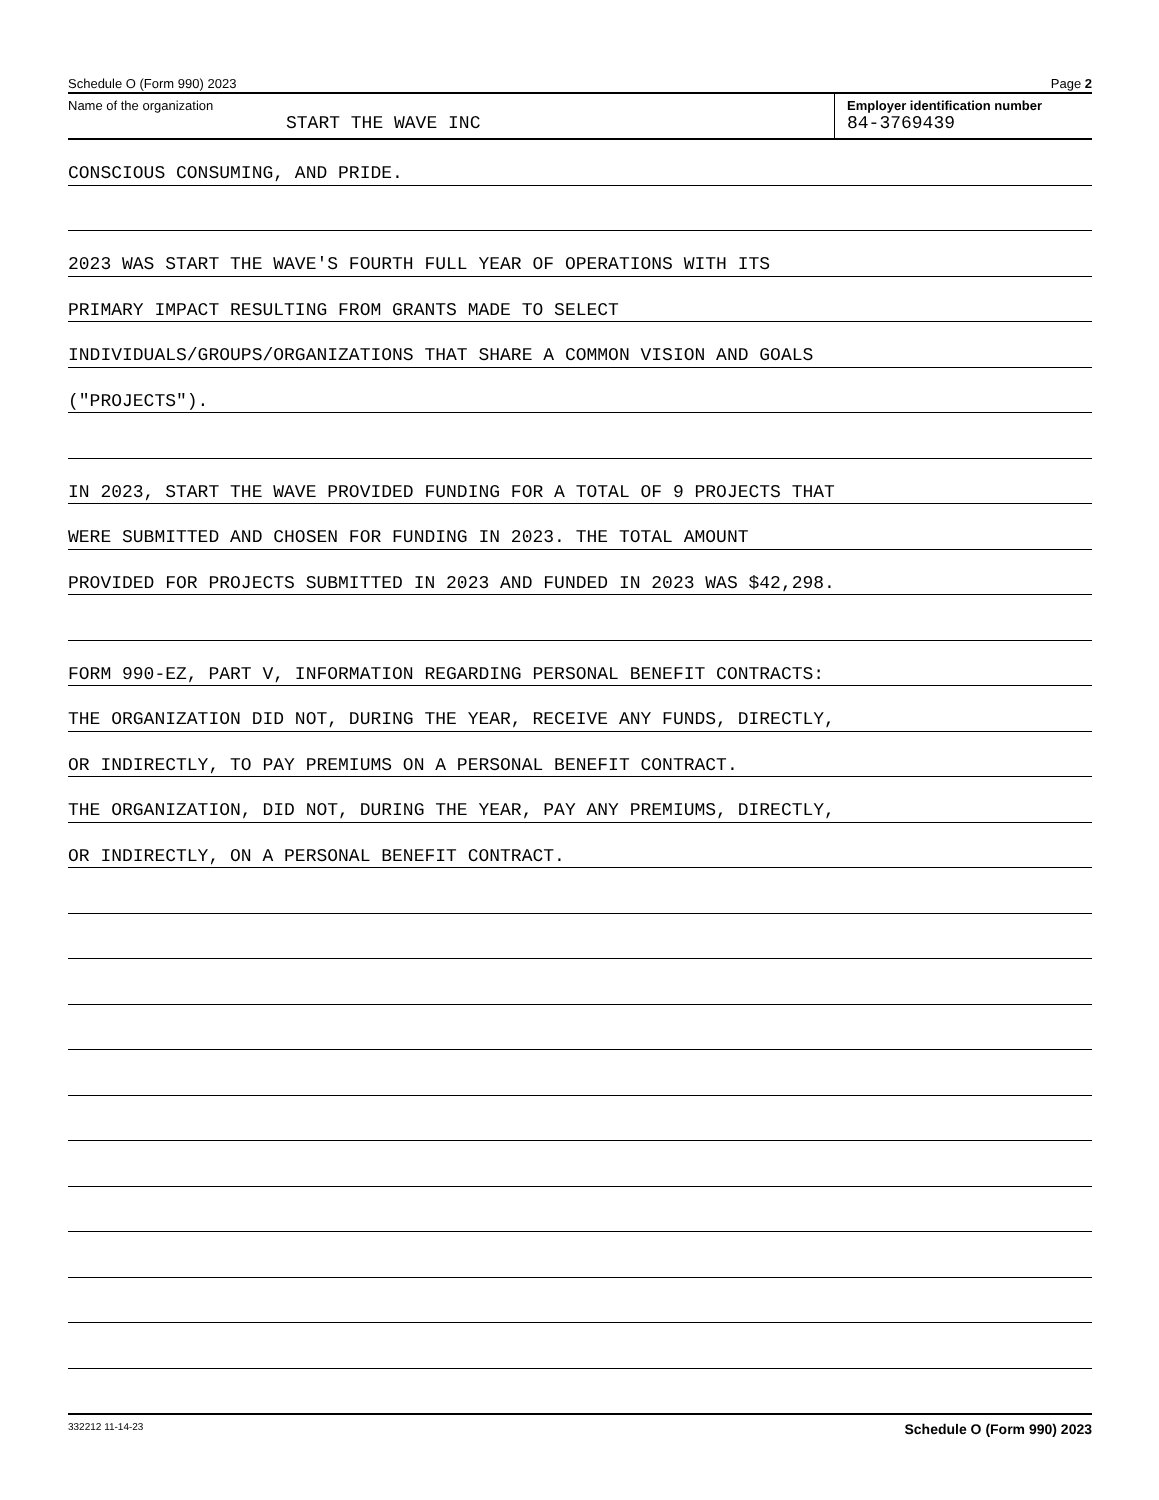Schedule O (Form 990) 2023 Page 2
Name of the organization
START THE WAVE INC
Employer identification number
84-3769439
CONSCIOUS CONSUMING, AND PRIDE.
2023 WAS START THE WAVE'S FOURTH FULL YEAR OF OPERATIONS WITH ITS
PRIMARY IMPACT RESULTING FROM GRANTS MADE TO SELECT
INDIVIDUALS/GROUPS/ORGANIZATIONS THAT SHARE A COMMON VISION AND GOALS
("PROJECTS").
IN 2023, START THE WAVE PROVIDED FUNDING FOR A TOTAL OF 9 PROJECTS THAT
WERE SUBMITTED AND CHOSEN FOR FUNDING IN 2023. THE TOTAL AMOUNT
PROVIDED FOR PROJECTS SUBMITTED IN 2023 AND FUNDED IN 2023 WAS $42,298.
FORM 990-EZ, PART V, INFORMATION REGARDING PERSONAL BENEFIT CONTRACTS:
THE ORGANIZATION DID NOT, DURING THE YEAR, RECEIVE ANY FUNDS, DIRECTLY,
OR INDIRECTLY, TO PAY PREMIUMS ON A PERSONAL BENEFIT CONTRACT.
THE ORGANIZATION, DID NOT, DURING THE YEAR, PAY ANY PREMIUMS, DIRECTLY,
OR INDIRECTLY, ON A PERSONAL BENEFIT CONTRACT.
332212 11-14-23 Schedule O (Form 990) 2023